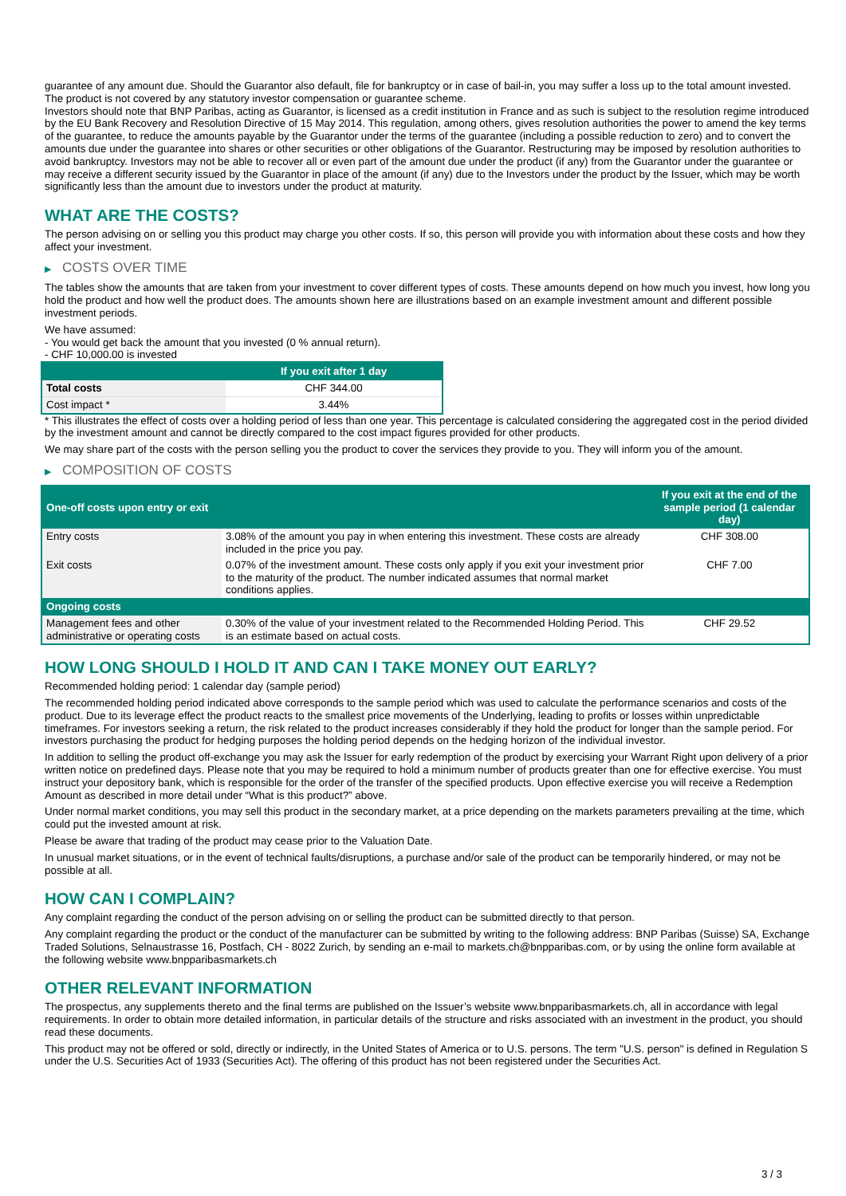guarantee of any amount due. Should the Guarantor also default, file for bankruptcy or in case of bail-in, you may suffer a loss up to the total amount invested.
The product is not covered by any statutory investor compensation or guarantee scheme.
Investors should note that BNP Paribas, acting as Guarantor, is licensed as a credit institution in France and as such is subject to the resolution regime introduced by the EU Bank Recovery and Resolution Directive of 15 May 2014. This regulation, among others, gives resolution authorities the power to amend the key terms of the guarantee, to reduce the amounts payable by the Guarantor under the terms of the guarantee (including a possible reduction to zero) and to convert the amounts due under the guarantee into shares or other securities or other obligations of the Guarantor. Restructuring may be imposed by resolution authorities to avoid bankruptcy. Investors may not be able to recover all or even part of the amount due under the product (if any) from the Guarantor under the guarantee or may receive a different security issued by the Guarantor in place of the amount (if any) due to the Investors under the product by the Issuer, which may be worth significantly less than the amount due to investors under the product at maturity.
WHAT ARE THE COSTS?
The person advising on or selling you this product may charge you other costs. If so, this person will provide you with information about these costs and how they affect your investment.
▶ COSTS OVER TIME
The tables show the amounts that are taken from your investment to cover different types of costs. These amounts depend on how much you invest, how long you hold the product and how well the product does. The amounts shown here are illustrations based on an example investment amount and different possible investment periods.
We have assumed:
- You would get back the amount that you invested (0 % annual return).
- CHF 10,000.00 is invested
| | If you exit after 1 day |
| --- | --- |
| Total costs | CHF 344.00 |
| Cost impact * | 3.44% |
* This illustrates the effect of costs over a holding period of less than one year. This percentage is calculated considering the aggregated cost in the period divided by the investment amount and cannot be directly compared to the cost impact figures provided for other products.
We may share part of the costs with the person selling you the product to cover the services they provide to you. They will inform you of the amount.
▶ COMPOSITION OF COSTS
| One-off costs upon entry or exit | | If you exit at the end of the sample period (1 calendar day) |
| --- | --- | --- |
| Entry costs | 3.08% of the amount you pay in when entering this investment. These costs are already included in the price you pay. | CHF 308.00 |
| Exit costs | 0.07% of the investment amount. These costs only apply if you exit your investment prior to the maturity of the product. The number indicated assumes that normal market conditions applies. | CHF 7.00 |
| Ongoing costs | | |
| Management fees and other administrative or operating costs | 0.30% of the value of your investment related to the Recommended Holding Period. This is an estimate based on actual costs. | CHF 29.52 |
HOW LONG SHOULD I HOLD IT AND CAN I TAKE MONEY OUT EARLY?
Recommended holding period: 1 calendar day (sample period)
The recommended holding period indicated above corresponds to the sample period which was used to calculate the performance scenarios and costs of the product. Due to its leverage effect the product reacts to the smallest price movements of the Underlying, leading to profits or losses within unpredictable timeframes. For investors seeking a return, the risk related to the product increases considerably if they hold the product for longer than the sample period. For investors purchasing the product for hedging purposes the holding period depends on the hedging horizon of the individual investor.
In addition to selling the product off-exchange you may ask the Issuer for early redemption of the product by exercising your Warrant Right upon delivery of a prior written notice on predefined days. Please note that you may be required to hold a minimum number of products greater than one for effective exercise. You must instruct your depository bank, which is responsible for the order of the transfer of the specified products. Upon effective exercise you will receive a Redemption Amount as described in more detail under “What is this product?” above.
Under normal market conditions, you may sell this product in the secondary market, at a price depending on the markets parameters prevailing at the time, which could put the invested amount at risk.
Please be aware that trading of the product may cease prior to the Valuation Date.
In unusual market situations, or in the event of technical faults/disruptions, a purchase and/or sale of the product can be temporarily hindered, or may not be possible at all.
HOW CAN I COMPLAIN?
Any complaint regarding the conduct of the person advising on or selling the product can be submitted directly to that person.
Any complaint regarding the product or the conduct of the manufacturer can be submitted by writing to the following address: BNP Paribas (Suisse) SA, Exchange Traded Solutions, Selnaustrasse 16, Postfach, CH - 8022 Zurich, by sending an e-mail to markets.ch@bnpparibas.com, or by using the online form available at the following website www.bnpparibasmarkets.ch
OTHER RELEVANT INFORMATION
The prospectus, any supplements thereto and the final terms are published on the Issuer’s website www.bnpparibasmarkets.ch, all in accordance with legal requirements. In order to obtain more detailed information, in particular details of the structure and risks associated with an investment in the product, you should read these documents.
This product may not be offered or sold, directly or indirectly, in the United States of America or to U.S. persons. The term "U.S. person" is defined in Regulation S under the U.S. Securities Act of 1933 (Securities Act). The offering of this product has not been registered under the Securities Act.
3 / 3